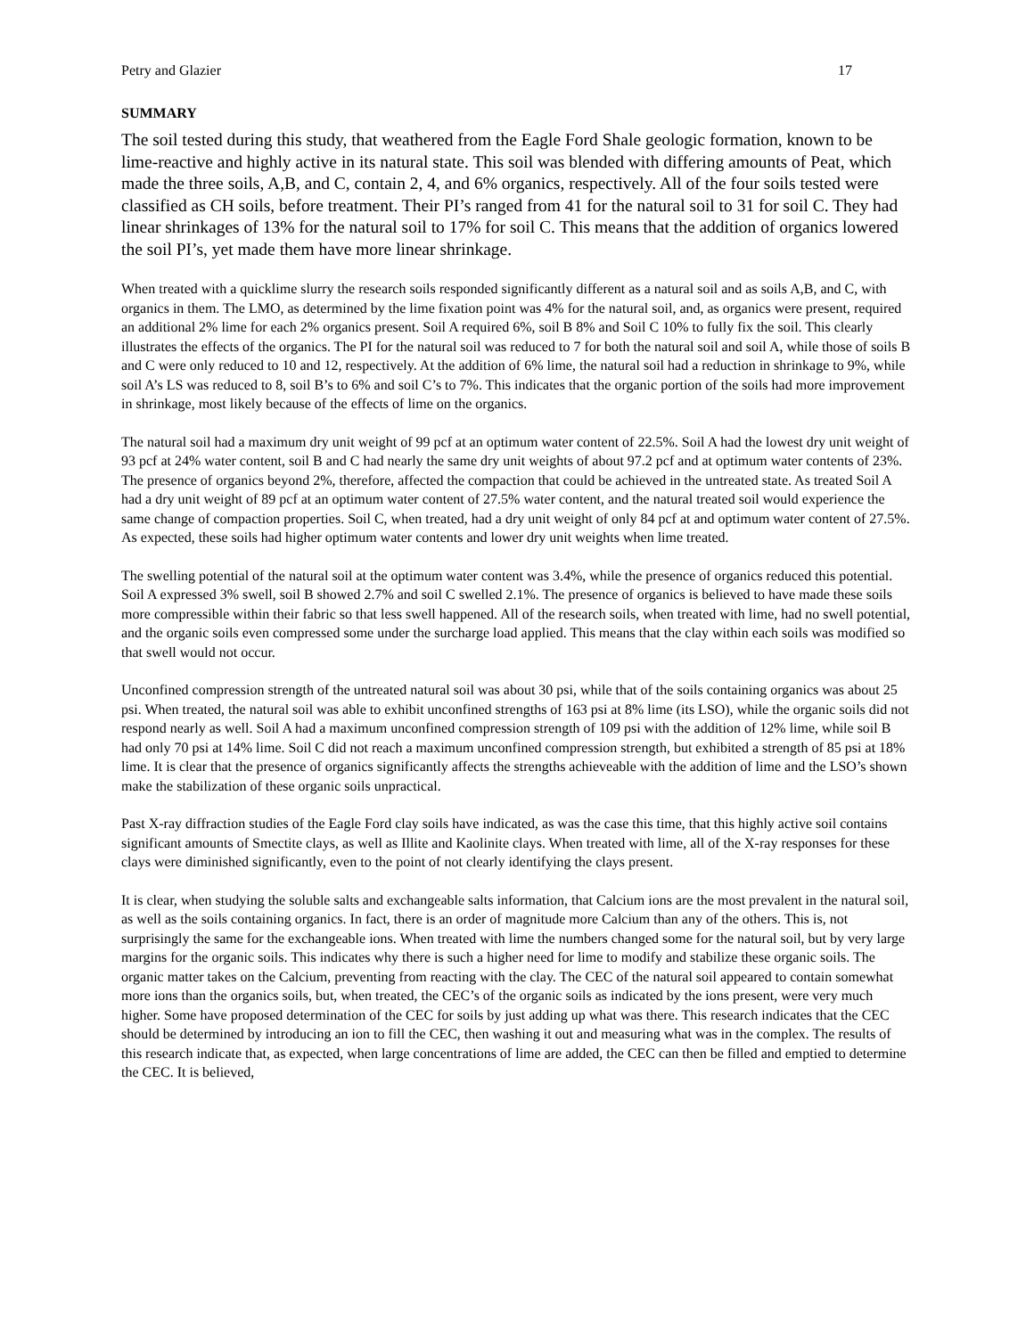Petry and Glazier 17
SUMMARY
The soil tested during this study, that weathered from the Eagle Ford Shale geologic formation, known to be lime-reactive and highly active in its natural state. This soil was blended with differing amounts of Peat, which made the three soils, A,B, and C, contain 2, 4, and 6% organics, respectively. All of the four soils tested were classified as CH soils, before treatment. Their PI’s ranged from 41 for the natural soil to 31 for soil C. They had linear shrinkages of 13% for the natural soil to 17% for soil C. This means that the addition of organics lowered the soil PI’s, yet made them have more linear shrinkage.
When treated with a quicklime slurry the research soils responded significantly different as a natural soil and as soils A,B, and C, with organics in them. The LMO, as determined by the lime fixation point was 4% for the natural soil, and, as organics were present, required an additional 2% lime for each 2% organics present. Soil A required 6%, soil B 8% and Soil C 10% to fully fix the soil. This clearly illustrates the effects of the organics. The PI for the natural soil was reduced to 7 for both the natural soil and soil A, while those of soils B and C were only reduced to 10 and 12, respectively. At the addition of 6% lime, the natural soil had a reduction in shrinkage to 9%, while soil A’s LS was reduced to 8, soil B’s to 6% and soil C’s to 7%. This indicates that the organic portion of the soils had more improvement in shrinkage, most likely because of the effects of lime on the organics.
The natural soil had a maximum dry unit weight of 99 pcf at an optimum water content of 22.5%. Soil A had the lowest dry unit weight of 93 pcf at 24% water content, soil B and C had nearly the same dry unit weights of about 97.2 pcf and at optimum water contents of 23%. The presence of organics beyond 2%, therefore, affected the compaction that could be achieved in the untreated state. As treated Soil A had a dry unit weight of 89 pcf at an optimum water content of 27.5% water content, and the natural treated soil would experience the same change of compaction properties. Soil C, when treated, had a dry unit weight of only 84 pcf at and optimum water content of 27.5%. As expected, these soils had higher optimum water contents and lower dry unit weights when lime treated.
The swelling potential of the natural soil at the optimum water content was 3.4%, while the presence of organics reduced this potential. Soil A expressed 3% swell, soil B showed 2.7% and soil C swelled 2.1%. The presence of organics is believed to have made these soils more compressible within their fabric so that less swell happened. All of the research soils, when treated with lime, had no swell potential, and the organic soils even compressed some under the surcharge load applied. This means that the clay within each soils was modified so that swell would not occur.
Unconfined compression strength of the untreated natural soil was about 30 psi, while that of the soils containing organics was about 25 psi. When treated, the natural soil was able to exhibit unconfined strengths of 163 psi at 8% lime (its LSO), while the organic soils did not respond nearly as well. Soil A had a maximum unconfined compression strength of 109 psi with the addition of 12% lime, while soil B had only 70 psi at 14% lime. Soil C did not reach a maximum unconfined compression strength, but exhibited a strength of 85 psi at 18% lime. It is clear that the presence of organics significantly affects the strengths achieveable with the addition of lime and the LSO’s shown make the stabilization of these organic soils unpractical.
Past X-ray diffraction studies of the Eagle Ford clay soils have indicated, as was the case this time, that this highly active soil contains significant amounts of Smectite clays, as well as Illite and Kaolinite clays. When treated with lime, all of the X-ray responses for these clays were diminished significantly, even to the point of not clearly identifying the clays present.
It is clear, when studying the soluble salts and exchangeable salts information, that Calcium ions are the most prevalent in the natural soil, as well as the soils containing organics. In fact, there is an order of magnitude more Calcium than any of the others. This is, not surprisingly the same for the exchangeable ions. When treated with lime the numbers changed some for the natural soil, but by very large margins for the organic soils. This indicates why there is such a higher need for lime to modify and stabilize these organic soils. The organic matter takes on the Calcium, preventing from reacting with the clay. The CEC of the natural soil appeared to contain somewhat more ions than the organics soils, but, when treated, the CEC’s of the organic soils as indicated by the ions present, were very much higher. Some have proposed determination of the CEC for soils by just adding up what was there. This research indicates that the CEC should be determined by introducing an ion to fill the CEC, then washing it out and measuring what was in the complex. The results of this research indicate that, as expected, when large concentrations of lime are added, the CEC can then be filled and emptied to determine the CEC. It is believed,